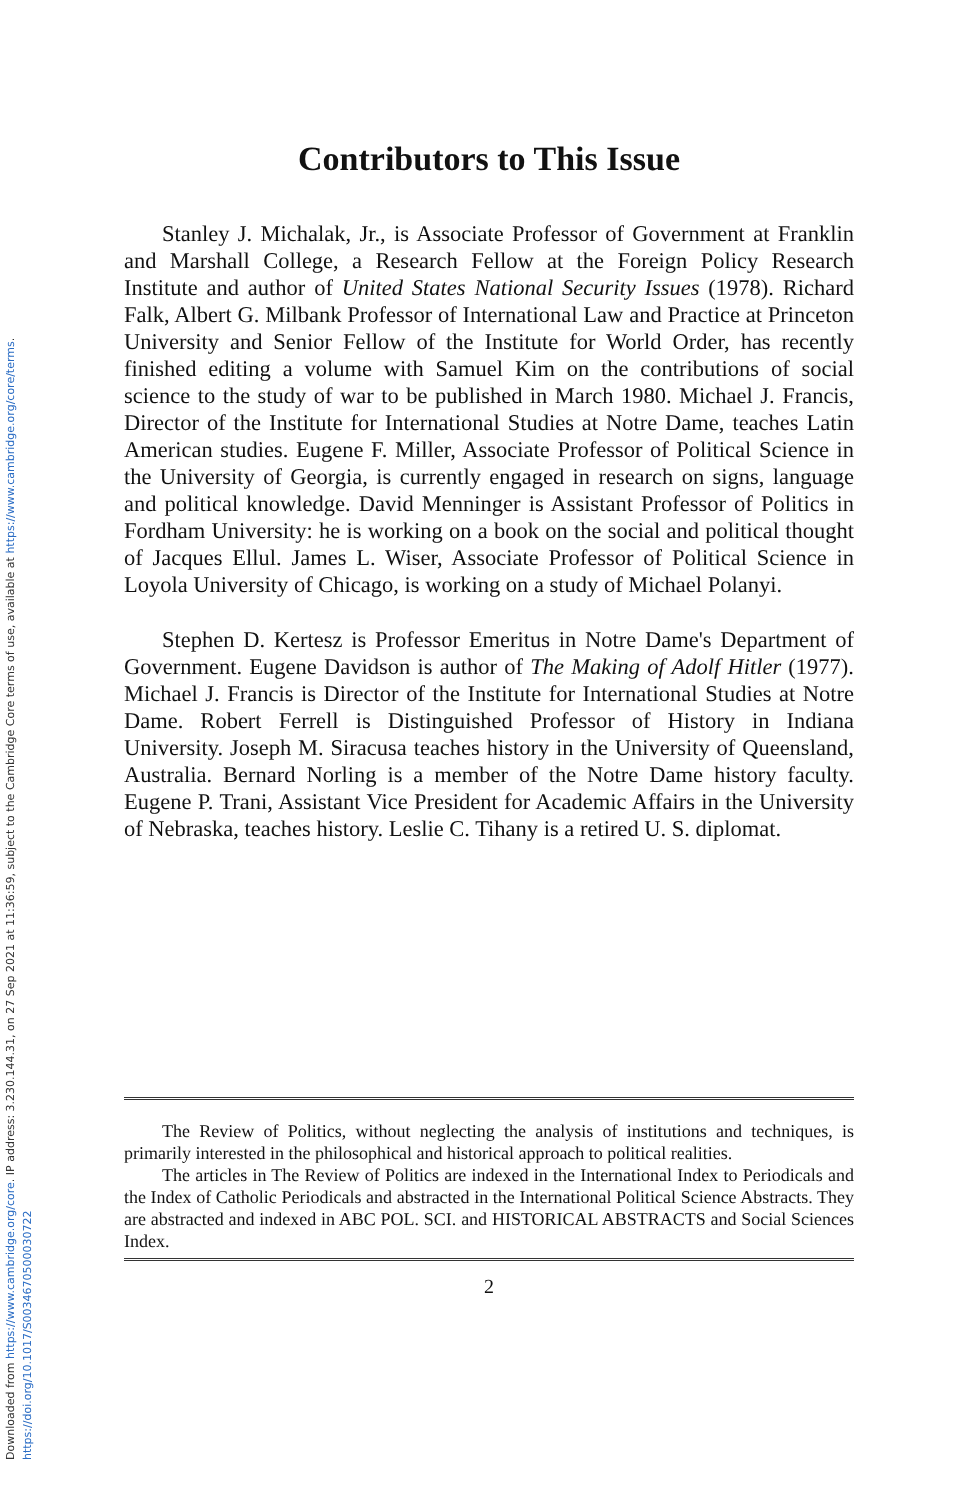Downloaded from https://www.cambridge.org/core. IP address: 3.230.144.31, on 27 Sep 2021 at 11:36:59, subject to the Cambridge Core terms of use, available at https://www.cambridge.org/core/terms.
https://doi.org/10.1017/S0034670500030722
Contributors to This Issue
Stanley J. Michalak, Jr., is Associate Professor of Government at Franklin and Marshall College, a Research Fellow at the Foreign Policy Research Institute and author of United States National Security Issues (1978). Richard Falk, Albert G. Milbank Professor of International Law and Practice at Princeton University and Senior Fellow of the Institute for World Order, has recently finished editing a volume with Samuel Kim on the contributions of social science to the study of war to be published in March 1980. Michael J. Francis, Director of the Institute for International Studies at Notre Dame, teaches Latin American studies. Eugene F. Miller, Associate Professor of Political Science in the University of Georgia, is currently engaged in research on signs, language and political knowledge. David Menninger is Assistant Professor of Politics in Fordham University: he is working on a book on the social and political thought of Jacques Ellul. James L. Wiser, Associate Professor of Political Science in Loyola University of Chicago, is working on a study of Michael Polanyi.
Stephen D. Kertesz is Professor Emeritus in Notre Dame's Department of Government. Eugene Davidson is author of The Making of Adolf Hitler (1977). Michael J. Francis is Director of the Institute for International Studies at Notre Dame. Robert Ferrell is Distinguished Professor of History in Indiana University. Joseph M. Siracusa teaches history in the University of Queensland, Australia. Bernard Norling is a member of the Notre Dame history faculty. Eugene P. Trani, Assistant Vice President for Academic Affairs in the University of Nebraska, teaches history. Leslie C. Tihany is a retired U. S. diplomat.
The Review of Politics, without neglecting the analysis of institutions and techniques, is primarily interested in the philosophical and historical approach to political realities.
The articles in The Review of Politics are indexed in the International Index to Periodicals and the Index of Catholic Periodicals and abstracted in the International Political Science Abstracts. They are abstracted and indexed in ABC POL. SCI. and HISTORICAL ABSTRACTS and Social Sciences Index.
2